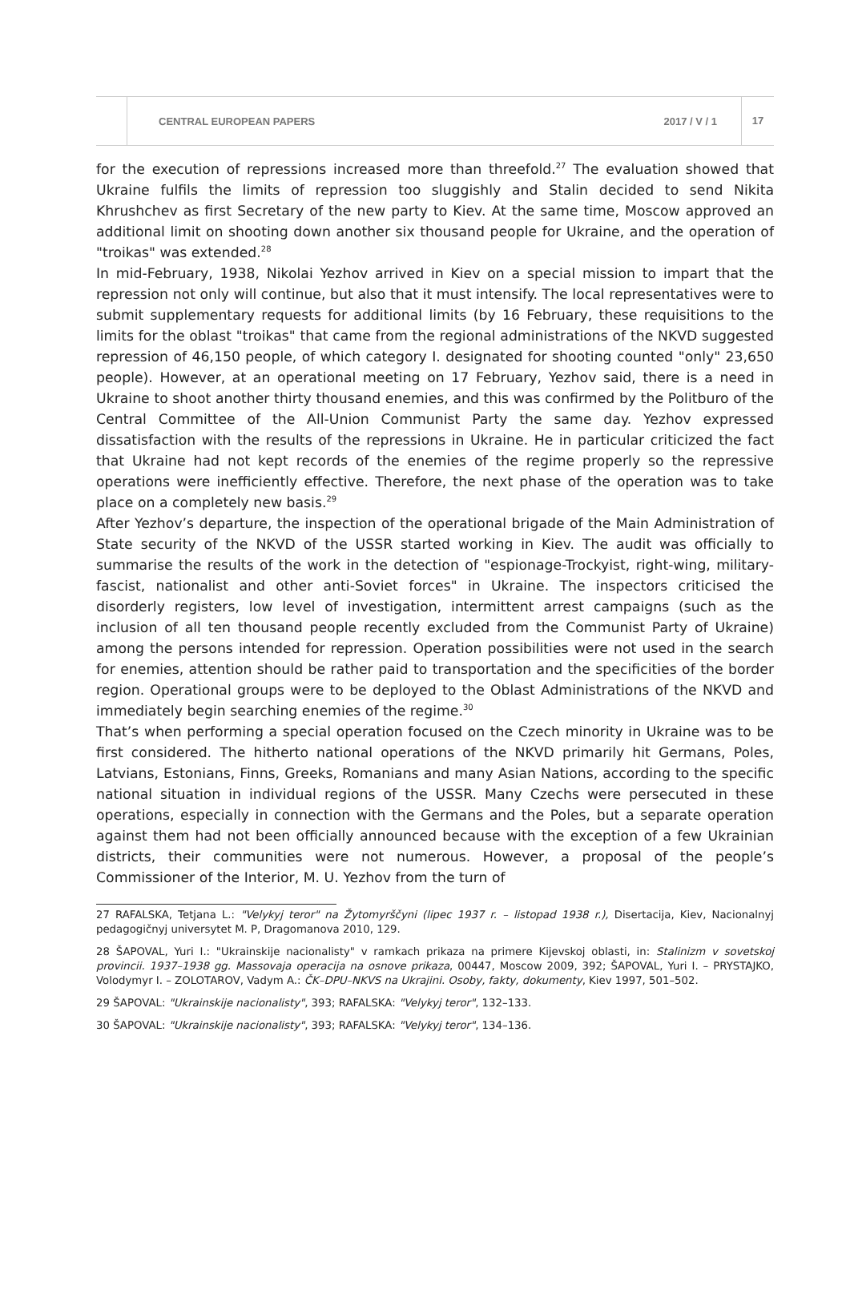CENTRAL EUROPEAN PAPERS 2017 / V / 1 17
for the execution of repressions increased more than threefold.<sup>27</sup> The evaluation showed that Ukraine fulfils the limits of repression too sluggishly and Stalin decided to send Nikita Khrushchev as first Secretary of the new party to Kiev. At the same time, Moscow approved an additional limit on shooting down another six thousand people for Ukraine, and the operation of "troikas" was extended.<sup>28</sup>
In mid-February, 1938, Nikolai Yezhov arrived in Kiev on a special mission to impart that the repression not only will continue, but also that it must intensify. The local representatives were to submit supplementary requests for additional limits (by 16 February, these requisitions to the limits for the oblast "troikas" that came from the regional administrations of the NKVD suggested repression of 46,150 people, of which category I. designated for shooting counted "only" 23,650 people). However, at an operational meeting on 17 February, Yezhov said, there is a need in Ukraine to shoot another thirty thousand enemies, and this was confirmed by the Politburo of the Central Committee of the All-Union Communist Party the same day. Yezhov expressed dissatisfaction with the results of the repressions in Ukraine. He in particular criticized the fact that Ukraine had not kept records of the enemies of the regime properly so the repressive operations were inefficiently effective. Therefore, the next phase of the operation was to take place on a completely new basis.<sup>29</sup>
After Yezhov’s departure, the inspection of the operational brigade of the Main Administration of State security of the NKVD of the USSR started working in Kiev. The audit was officially to summarise the results of the work in the detection of "espionage-Trockyist, right-wing, military-fascist, nationalist and other anti-Soviet forces" in Ukraine. The inspectors criticised the disorderly registers, low level of investigation, intermittent arrest campaigns (such as the inclusion of all ten thousand people recently excluded from the Communist Party of Ukraine) among the persons intended for repression. Operation possibilities were not used in the search for enemies, attention should be rather paid to transportation and the specificities of the border region. Operational groups were to be deployed to the Oblast Administrations of the NKVD and immediately begin searching enemies of the regime.<sup>30</sup>
That’s when performing a special operation focused on the Czech minority in Ukraine was to be first considered. The hitherto national operations of the NKVD primarily hit Germans, Poles, Latvians, Estonians, Finns, Greeks, Romanians and many Asian Nations, according to the specific national situation in individual regions of the USSR. Many Czechs were persecuted in these operations, especially in connection with the Germans and the Poles, but a separate operation against them had not been officially announced because with the exception of a few Ukrainian districts, their communities were not numerous. However, a proposal of the people’s Commissioner of the Interior, M. U. Yezhov from the turn of
27 RAFALSKA, Tetjana L.: "Velykyj teror" na Žytomyrščyni (lipec 1937 r. – listopad 1938 r.), Disertacija, Kiev, Nacionalnyj pedagogičnyj universytet M. P, Dragomanova 2010, 129.
28 ŠAPOVAL, Yuri I.: "Ukrainskije nacionalisty" v ramkach prikaza na primere Kijevskoj oblasti, in: Stalinizm v sovetskoj provincii. 1937–1938 gg. Massovaja operacija na osnove prikaza, 00447, Moscow 2009, 392; ŠAPOVAL, Yuri I. – PRYSTAJKO, Volodymyr I. – ZOLOTAROV, Vadym A.: ČK–DPU–NKVS na Ukrajini. Osoby, fakty, dokumenty, Kiev 1997, 501–502.
29 ŠAPOVAL: "Ukrainskije nacionalisty", 393; RAFALSKA: "Velykyj teror", 132–133.
30 ŠAPOVAL: "Ukrainskije nacionalisty", 393; RAFALSKA: "Velykyj teror", 134–136.